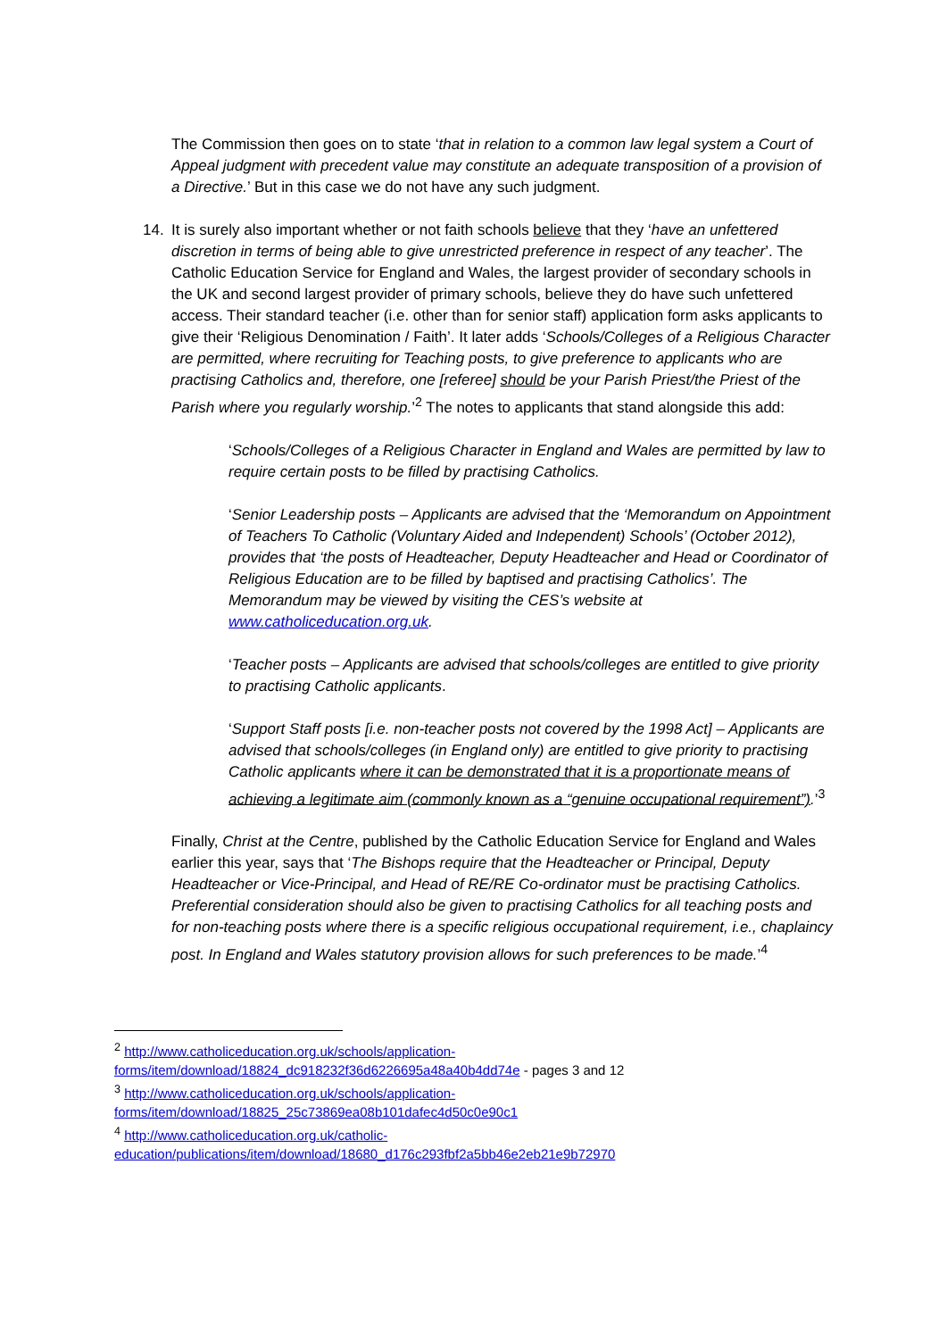The Commission then goes on to state ‘that in relation to a common law legal system a Court of Appeal judgment with precedent value may constitute an adequate transposition of a provision of a Directive.’ But in this case we do not have any such judgment.
14. It is surely also important whether or not faith schools believe that they ‘have an unfettered discretion in terms of being able to give unrestricted preference in respect of any teacher’. The Catholic Education Service for England and Wales, the largest provider of secondary schools in the UK and second largest provider of primary schools, believe they do have such unfettered access. Their standard teacher (i.e. other than for senior staff) application form asks applicants to give their ‘Religious Denomination / Faith’. It later adds ‘Schools/Colleges of a Religious Character are permitted, where recruiting for Teaching posts, to give preference to applicants who are practising Catholics and, therefore, one [referee] should be your Parish Priest/the Priest of the Parish where you regularly worship.’<sup>2</sup> The notes to applicants that stand alongside this add:
‘Schools/Colleges of a Religious Character in England and Wales are permitted by law to require certain posts to be filled by practising Catholics.
‘Senior Leadership posts – Applicants are advised that the ‘Memorandum on Appointment of Teachers To Catholic (Voluntary Aided and Independent) Schools’ (October 2012), provides that ‘the posts of Headteacher, Deputy Headteacher and Head or Coordinator of Religious Education are to be filled by baptised and practising Catholics’. The Memorandum may be viewed by visiting the CES’s website at www.catholiceducation.org.uk.
‘Teacher posts – Applicants are advised that schools/colleges are entitled to give priority to practising Catholic applicants.
‘Support Staff posts [i.e. non-teacher posts not covered by the 1998 Act] – Applicants are advised that schools/colleges (in England only) are entitled to give priority to practising Catholic applicants where it can be demonstrated that it is a proportionate means of achieving a legitimate aim (commonly known as a “genuine occupational requirement”).’<sup>3</sup>
Finally, Christ at the Centre, published by the Catholic Education Service for England and Wales earlier this year, says that ‘The Bishops require that the Headteacher or Principal, Deputy Headteacher or Vice-Principal, and Head of RE/RE Co-ordinator must be practising Catholics. Preferential consideration should also be given to practising Catholics for all teaching posts and for non-teaching posts where there is a specific religious occupational requirement, i.e., chaplaincy post. In England and Wales statutory provision allows for such preferences to be made.’<sup>4</sup>
<sup>2</sup> http://www.catholiceducation.org.uk/schools/application-forms/item/download/18824_dc918232f36d6226695a48a40b4dd74e - pages 3 and 12
<sup>3</sup> http://www.catholiceducation.org.uk/schools/application-forms/item/download/18825_25c73869ea08b101dafec4d50c0e90c1
<sup>4</sup> http://www.catholiceducation.org.uk/catholic-education/publications/item/download/18680_d176c293fbf2a5bb46e2eb21e9b72970